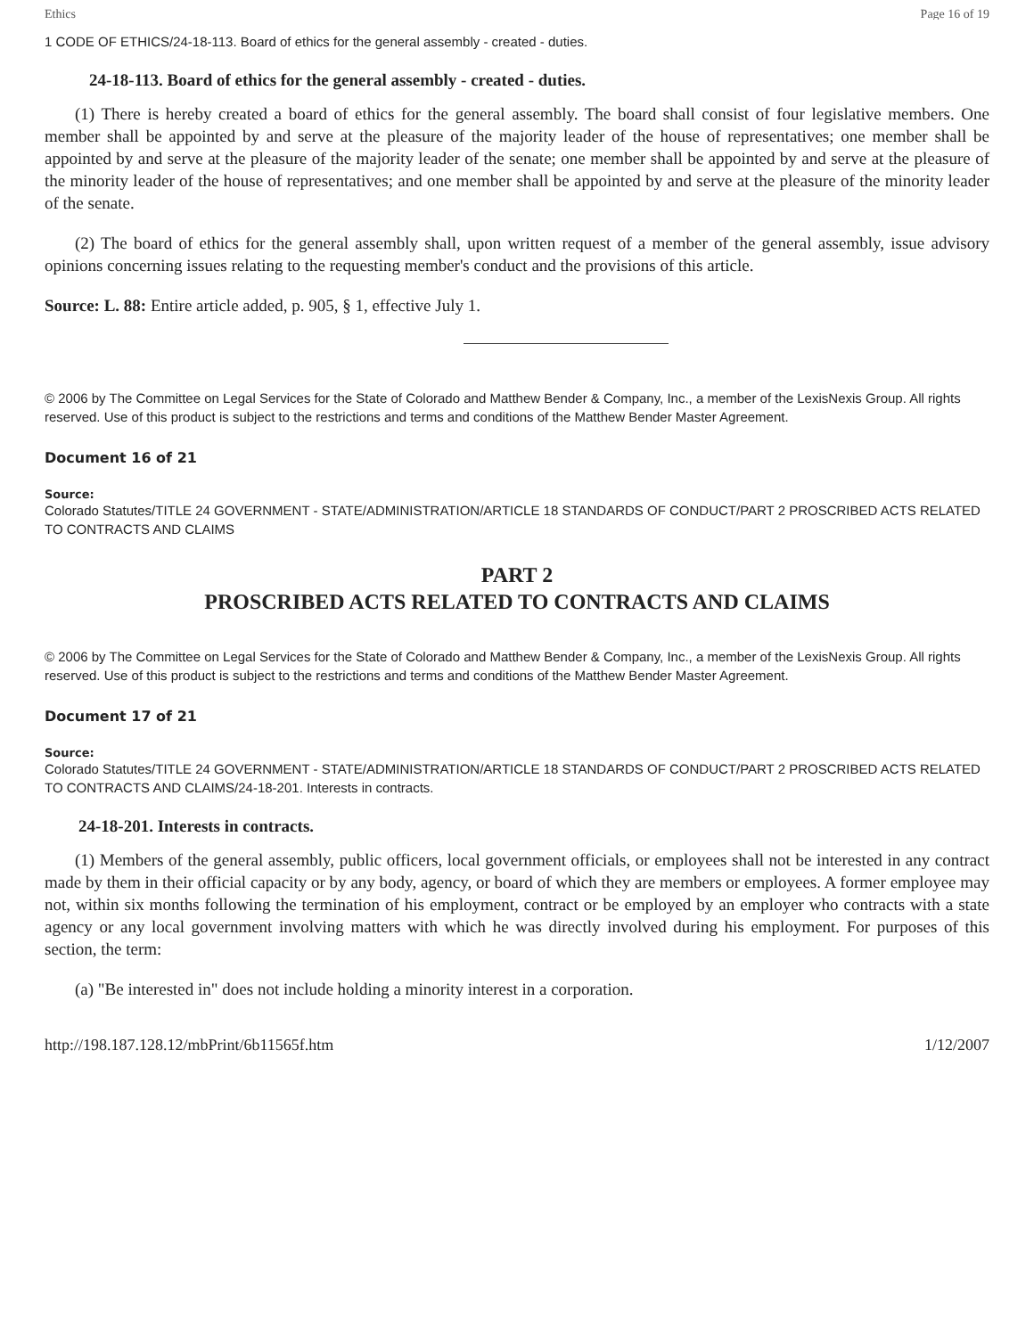Ethics Page 16 of 19
1 CODE OF ETHICS/24-18-113. Board of ethics for the general assembly - created - duties.
24-18-113. Board of ethics for the general assembly - created - duties.
(1) There is hereby created a board of ethics for the general assembly. The board shall consist of four legislative members. One member shall be appointed by and serve at the pleasure of the majority leader of the house of representatives; one member shall be appointed by and serve at the pleasure of the majority leader of the senate; one member shall be appointed by and serve at the pleasure of the minority leader of the house of representatives; and one member shall be appointed by and serve at the pleasure of the minority leader of the senate.
(2) The board of ethics for the general assembly shall, upon written request of a member of the general assembly, issue advisory opinions concerning issues relating to the requesting member's conduct and the provisions of this article.
Source: L. 88: Entire article added, p. 905, § 1, effective July 1.
© 2006 by The Committee on Legal Services for the State of Colorado and Matthew Bender & Company, Inc., a member of the LexisNexis Group. All rights reserved. Use of this product is subject to the restrictions and terms and conditions of the Matthew Bender Master Agreement.
Document 16 of 21
Source:
Colorado Statutes/TITLE 24 GOVERNMENT - STATE/ADMINISTRATION/ARTICLE 18 STANDARDS OF CONDUCT/PART 2 PROSCRIBED ACTS RELATED TO CONTRACTS AND CLAIMS
PART 2
PROSCRIBED ACTS RELATED TO CONTRACTS AND CLAIMS
© 2006 by The Committee on Legal Services for the State of Colorado and Matthew Bender & Company, Inc., a member of the LexisNexis Group. All rights reserved. Use of this product is subject to the restrictions and terms and conditions of the Matthew Bender Master Agreement.
Document 17 of 21
Source:
Colorado Statutes/TITLE 24 GOVERNMENT - STATE/ADMINISTRATION/ARTICLE 18 STANDARDS OF CONDUCT/PART 2 PROSCRIBED ACTS RELATED TO CONTRACTS AND CLAIMS/24-18-201. Interests in contracts.
24-18-201. Interests in contracts.
(1) Members of the general assembly, public officers, local government officials, or employees shall not be interested in any contract made by them in their official capacity or by any body, agency, or board of which they are members or employees. A former employee may not, within six months following the termination of his employment, contract or be employed by an employer who contracts with a state agency or any local government involving matters with which he was directly involved during his employment. For purposes of this section, the term:
(a) "Be interested in" does not include holding a minority interest in a corporation.
http://198.187.128.12/mbPrint/6b11565f.htm 1/12/2007